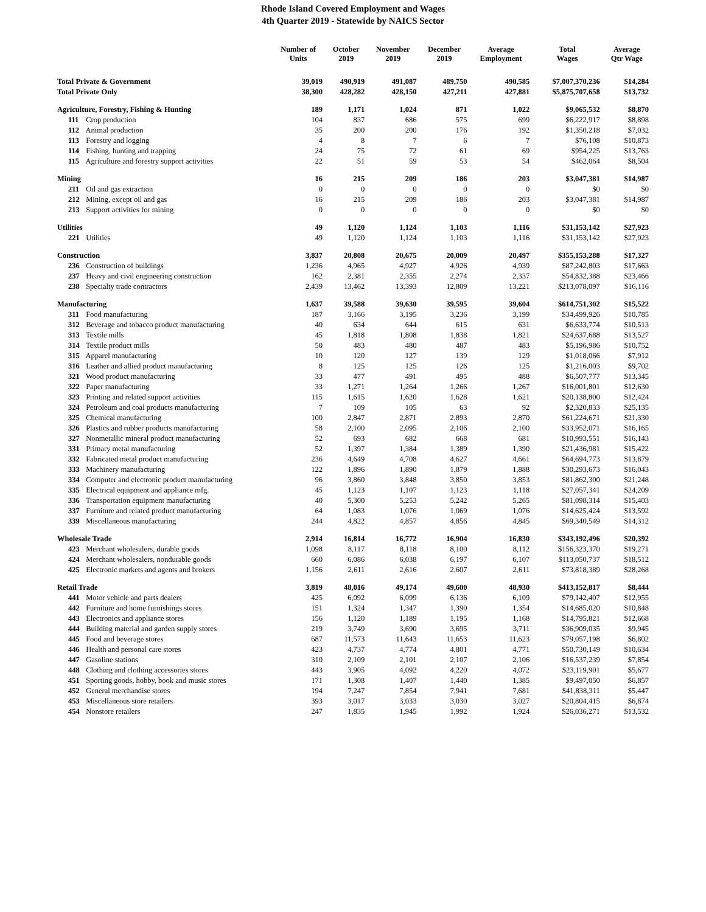Rhode Island Covered Employment and Wages
4th Quarter 2019 - Statewide by NAICS Sector
| | Number of Units | October 2019 | November 2019 | December 2019 | Average Employment | Total Wages | Average Qtr Wage |
| --- | --- | --- | --- | --- | --- | --- | --- |
| Total Private & Government | 39,019 | 490,919 | 491,087 | 489,750 | 490,585 | $7,007,370,236 | $14,284 |
| Total Private Only | 38,300 | 428,282 | 428,150 | 427,211 | 427,881 | $5,875,707,658 | $13,732 |
| Agriculture, Forestry, Fishing & Hunting | 189 | 1,171 | 1,024 | 871 | 1,022 | $9,065,532 | $8,870 |
| 111 Crop production | 104 | 837 | 686 | 575 | 699 | $6,222,917 | $8,898 |
| 112 Animal production | 35 | 200 | 200 | 176 | 192 | $1,350,218 | $7,032 |
| 113 Forestry and logging | 4 | 8 | 7 | 6 | 7 | $76,108 | $10,873 |
| 114 Fishing, hunting and trapping | 24 | 75 | 72 | 61 | 69 | $954,225 | $13,763 |
| 115 Agriculture and forestry support activities | 22 | 51 | 59 | 53 | 54 | $462,064 | $8,504 |
| Mining | 16 | 215 | 209 | 186 | 203 | $3,047,381 | $14,987 |
| 211 Oil and gas extraction | 0 | 0 | 0 | 0 | 0 | $0 | $0 |
| 212 Mining, except oil and gas | 16 | 215 | 209 | 186 | 203 | $3,047,381 | $14,987 |
| 213 Support activities for mining | 0 | 0 | 0 | 0 | 0 | $0 | $0 |
| Utilities | 49 | 1,120 | 1,124 | 1,103 | 1,116 | $31,153,142 | $27,923 |
| 221 Utilities | 49 | 1,120 | 1,124 | 1,103 | 1,116 | $31,153,142 | $27,923 |
| Construction | 3,837 | 20,808 | 20,675 | 20,009 | 20,497 | $355,153,288 | $17,327 |
| 236 Construction of buildings | 1,236 | 4,965 | 4,927 | 4,926 | 4,939 | $87,242,803 | $17,663 |
| 237 Heavy and civil engineering construction | 162 | 2,381 | 2,355 | 2,274 | 2,337 | $54,832,388 | $23,466 |
| 238 Specialty trade contractors | 2,439 | 13,462 | 13,393 | 12,809 | 13,221 | $213,078,097 | $16,116 |
| Manufacturing | 1,637 | 39,588 | 39,630 | 39,595 | 39,604 | $614,751,302 | $15,522 |
| 311 Food manufacturing | 187 | 3,166 | 3,195 | 3,236 | 3,199 | $34,499,926 | $10,785 |
| 312 Beverage and tobacco product manufacturing | 40 | 634 | 644 | 615 | 631 | $6,633,774 | $10,513 |
| 313 Textile mills | 45 | 1,818 | 1,808 | 1,838 | 1,821 | $24,637,688 | $13,527 |
| 314 Textile product mills | 50 | 483 | 480 | 487 | 483 | $5,196,986 | $10,752 |
| 315 Apparel manufacturing | 10 | 120 | 127 | 139 | 129 | $1,018,066 | $7,912 |
| 316 Leather and allied product manufacturing | 8 | 125 | 125 | 126 | 125 | $1,216,003 | $9,702 |
| 321 Wood product manufacturing | 33 | 477 | 491 | 495 | 488 | $6,507,777 | $13,345 |
| 322 Paper manufacturing | 33 | 1,271 | 1,264 | 1,266 | 1,267 | $16,001,801 | $12,630 |
| 323 Printing and related support activities | 115 | 1,615 | 1,620 | 1,628 | 1,621 | $20,138,800 | $12,424 |
| 324 Petroleum and coal products manufacturing | 7 | 109 | 105 | 63 | 92 | $2,320,833 | $25,135 |
| 325 Chemical manufacturing | 100 | 2,847 | 2,871 | 2,893 | 2,870 | $61,224,671 | $21,330 |
| 326 Plastics and rubber products manufacturing | 58 | 2,100 | 2,095 | 2,106 | 2,100 | $33,952,071 | $16,165 |
| 327 Nonmetallic mineral product manufacturing | 52 | 693 | 682 | 668 | 681 | $10,993,551 | $16,143 |
| 331 Primary metal manufacturing | 52 | 1,397 | 1,384 | 1,389 | 1,390 | $21,436,981 | $15,422 |
| 332 Fabricated metal product manufacturing | 236 | 4,649 | 4,708 | 4,627 | 4,661 | $64,694,773 | $13,879 |
| 333 Machinery manufacturing | 122 | 1,896 | 1,890 | 1,879 | 1,888 | $30,293,673 | $16,043 |
| 334 Computer and electronic product manufacturing | 96 | 3,860 | 3,848 | 3,850 | 3,853 | $81,862,300 | $21,248 |
| 335 Electrical equipment and appliance mfg. | 45 | 1,123 | 1,107 | 1,123 | 1,118 | $27,057,341 | $24,209 |
| 336 Transportation equipment manufacturing | 40 | 5,300 | 5,253 | 5,242 | 5,265 | $81,098,314 | $15,403 |
| 337 Furniture and related product manufacturing | 64 | 1,083 | 1,076 | 1,069 | 1,076 | $14,625,424 | $13,592 |
| 339 Miscellaneous manufacturing | 244 | 4,822 | 4,857 | 4,856 | 4,845 | $69,340,549 | $14,312 |
| Wholesale Trade | 2,914 | 16,814 | 16,772 | 16,904 | 16,830 | $343,192,496 | $20,392 |
| 423 Merchant wholesalers, durable goods | 1,098 | 8,117 | 8,118 | 8,100 | 8,112 | $156,323,370 | $19,271 |
| 424 Merchant wholesalers, nondurable goods | 660 | 6,086 | 6,038 | 6,197 | 6,107 | $113,050,737 | $18,512 |
| 425 Electronic markets and agents and brokers | 1,156 | 2,611 | 2,616 | 2,607 | 2,611 | $73,818,389 | $28,268 |
| Retail Trade | 3,819 | 48,016 | 49,174 | 49,600 | 48,930 | $413,152,817 | $8,444 |
| 441 Motor vehicle and parts dealers | 425 | 6,092 | 6,099 | 6,136 | 6,109 | $79,142,407 | $12,955 |
| 442 Furniture and home furnishings stores | 151 | 1,324 | 1,347 | 1,390 | 1,354 | $14,685,020 | $10,848 |
| 443 Electronics and appliance stores | 156 | 1,120 | 1,189 | 1,195 | 1,168 | $14,795,821 | $12,668 |
| 444 Building material and garden supply stores | 219 | 3,749 | 3,690 | 3,695 | 3,711 | $36,909,035 | $9,945 |
| 445 Food and beverage stores | 687 | 11,573 | 11,643 | 11,653 | 11,623 | $79,057,198 | $6,802 |
| 446 Health and personal care stores | 423 | 4,737 | 4,774 | 4,801 | 4,771 | $50,730,149 | $10,634 |
| 447 Gasoline stations | 310 | 2,109 | 2,101 | 2,107 | 2,106 | $16,537,239 | $7,854 |
| 448 Clothing and clothing accessories stores | 443 | 3,905 | 4,092 | 4,220 | 4,072 | $23,119,901 | $5,677 |
| 451 Sporting goods, hobby, book and music stores | 171 | 1,308 | 1,407 | 1,440 | 1,385 | $9,497,050 | $6,857 |
| 452 General merchandise stores | 194 | 7,247 | 7,854 | 7,941 | 7,681 | $41,838,311 | $5,447 |
| 453 Miscellaneous store retailers | 393 | 3,017 | 3,033 | 3,030 | 3,027 | $20,804,415 | $6,874 |
| 454 Nonstore retailers | 247 | 1,835 | 1,945 | 1,992 | 1,924 | $26,036,271 | $13,532 |